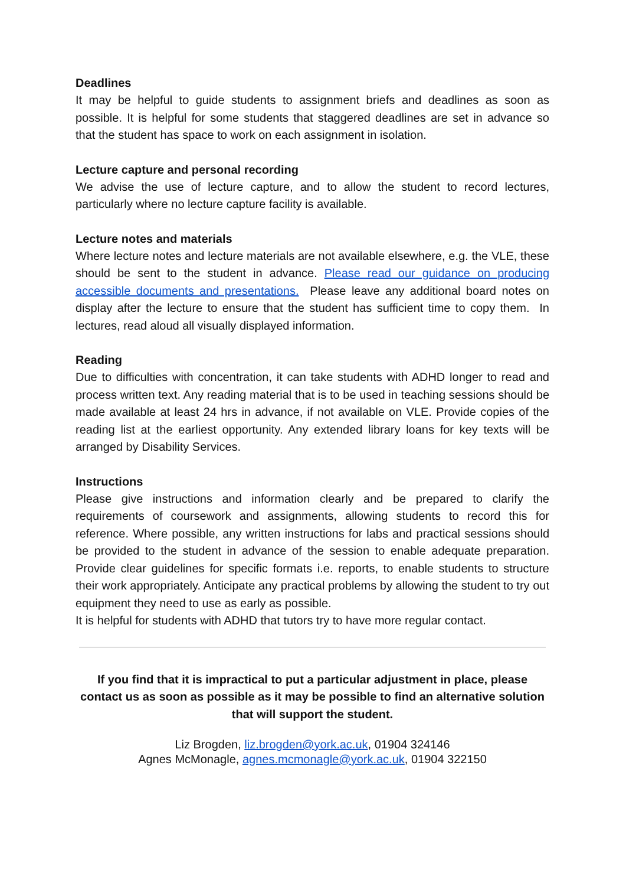Deadlines
It may be helpful to guide students to assignment briefs and deadlines as soon as possible. It is helpful for some students that staggered deadlines are set in advance so that the student has space to work on each assignment in isolation.
Lecture capture and personal recording
We advise the use of lecture capture, and to allow the student to record lectures, particularly where no lecture capture facility is available.
Lecture notes and materials
Where lecture notes and lecture materials are not available elsewhere, e.g. the VLE, these should be sent to the student in advance. Please read our guidance on producing accessible documents and presentations. Please leave any additional board notes on display after the lecture to ensure that the student has sufficient time to copy them. In lectures, read aloud all visually displayed information.
Reading
Due to difficulties with concentration, it can take students with ADHD longer to read and process written text. Any reading material that is to be used in teaching sessions should be made available at least 24 hrs in advance, if not available on VLE. Provide copies of the reading list at the earliest opportunity. Any extended library loans for key texts will be arranged by Disability Services.
Instructions
Please give instructions and information clearly and be prepared to clarify the requirements of coursework and assignments, allowing students to record this for reference. Where possible, any written instructions for labs and practical sessions should be provided to the student in advance of the session to enable adequate preparation. Provide clear guidelines for specific formats i.e. reports, to enable students to structure their work appropriately. Anticipate any practical problems by allowing the student to try out equipment they need to use as early as possible.
It is helpful for students with ADHD that tutors try to have more regular contact.
If you find that it is impractical to put a particular adjustment in place, please contact us as soon as possible as it may be possible to find an alternative solution that will support the student.
Liz Brogden, liz.brogden@york.ac.uk, 01904 324146
Agnes McMonagle, agnes.mcmonagle@york.ac.uk, 01904 322150